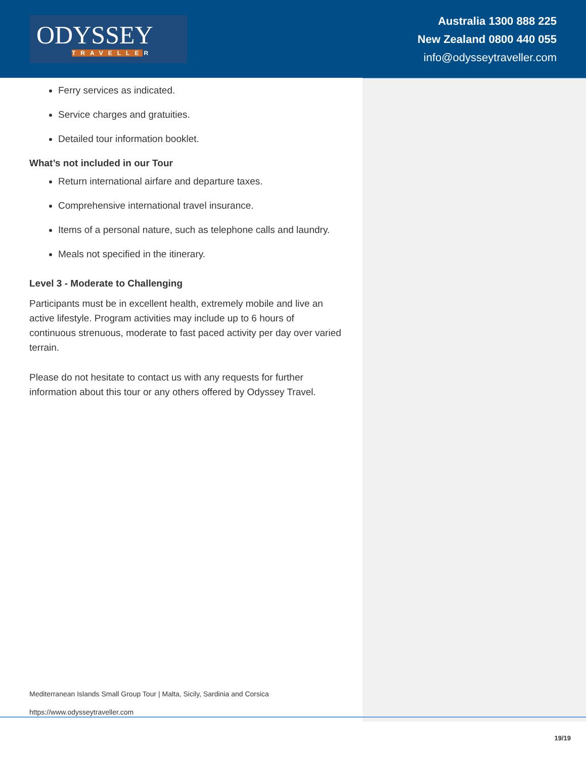ODYSSEY
TRAVELLER
Australia 1300 888 225
New Zealand 0800 440 055
info@odysseytraveller.com
Ferry services as indicated.
Service charges and gratuities.
Detailed tour information booklet.
What’s not included in our Tour
Return international airfare and departure taxes.
Comprehensive international travel insurance.
Items of a personal nature, such as telephone calls and laundry.
Meals not specified in the itinerary.
Level 3 - Moderate to Challenging
Participants must be in excellent health, extremely mobile and live an active lifestyle. Program activities may include up to 6 hours of continuous strenuous, moderate to fast paced activity per day over varied terrain.
Please do not hesitate to contact us with any requests for further information about this tour or any others offered by Odyssey Travel.
Mediterranean Islands Small Group Tour | Malta, Sicily, Sardinia and Corsica
https://www.odysseytraveller.com
19/19